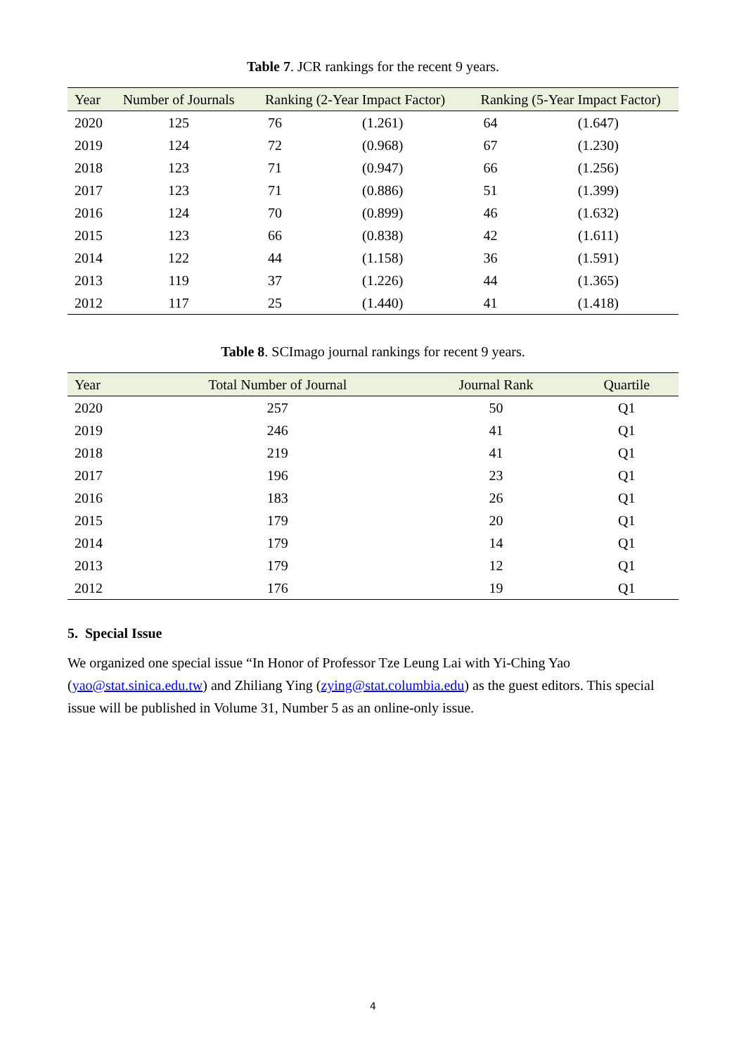Table 7. JCR rankings for the recent 9 years.
| Year | Number of Journals | Ranking (2-Year Impact Factor) | | Ranking (5-Year Impact Factor) | |
| --- | --- | --- | --- | --- | --- |
| 2020 | 125 | 76 | (1.261) | 64 | (1.647) |
| 2019 | 124 | 72 | (0.968) | 67 | (1.230) |
| 2018 | 123 | 71 | (0.947) | 66 | (1.256) |
| 2017 | 123 | 71 | (0.886) | 51 | (1.399) |
| 2016 | 124 | 70 | (0.899) | 46 | (1.632) |
| 2015 | 123 | 66 | (0.838) | 42 | (1.611) |
| 2014 | 122 | 44 | (1.158) | 36 | (1.591) |
| 2013 | 119 | 37 | (1.226) | 44 | (1.365) |
| 2012 | 117 | 25 | (1.440) | 41 | (1.418) |
Table 8. SCImago journal rankings for recent 9 years.
| Year | Total Number of Journal | Journal Rank | Quartile |
| --- | --- | --- | --- |
| 2020 | 257 | 50 | Q1 |
| 2019 | 246 | 41 | Q1 |
| 2018 | 219 | 41 | Q1 |
| 2017 | 196 | 23 | Q1 |
| 2016 | 183 | 26 | Q1 |
| 2015 | 179 | 20 | Q1 |
| 2014 | 179 | 14 | Q1 |
| 2013 | 179 | 12 | Q1 |
| 2012 | 176 | 19 | Q1 |
5. Special Issue
We organized one special issue “In Honor of Professor Tze Leung Lai with Yi-Ching Yao (yao@stat.sinica.edu.tw) and Zhiliang Ying (zying@stat.columbia.edu) as the guest editors. This special issue will be published in Volume 31, Number 5 as an online-only issue.
4